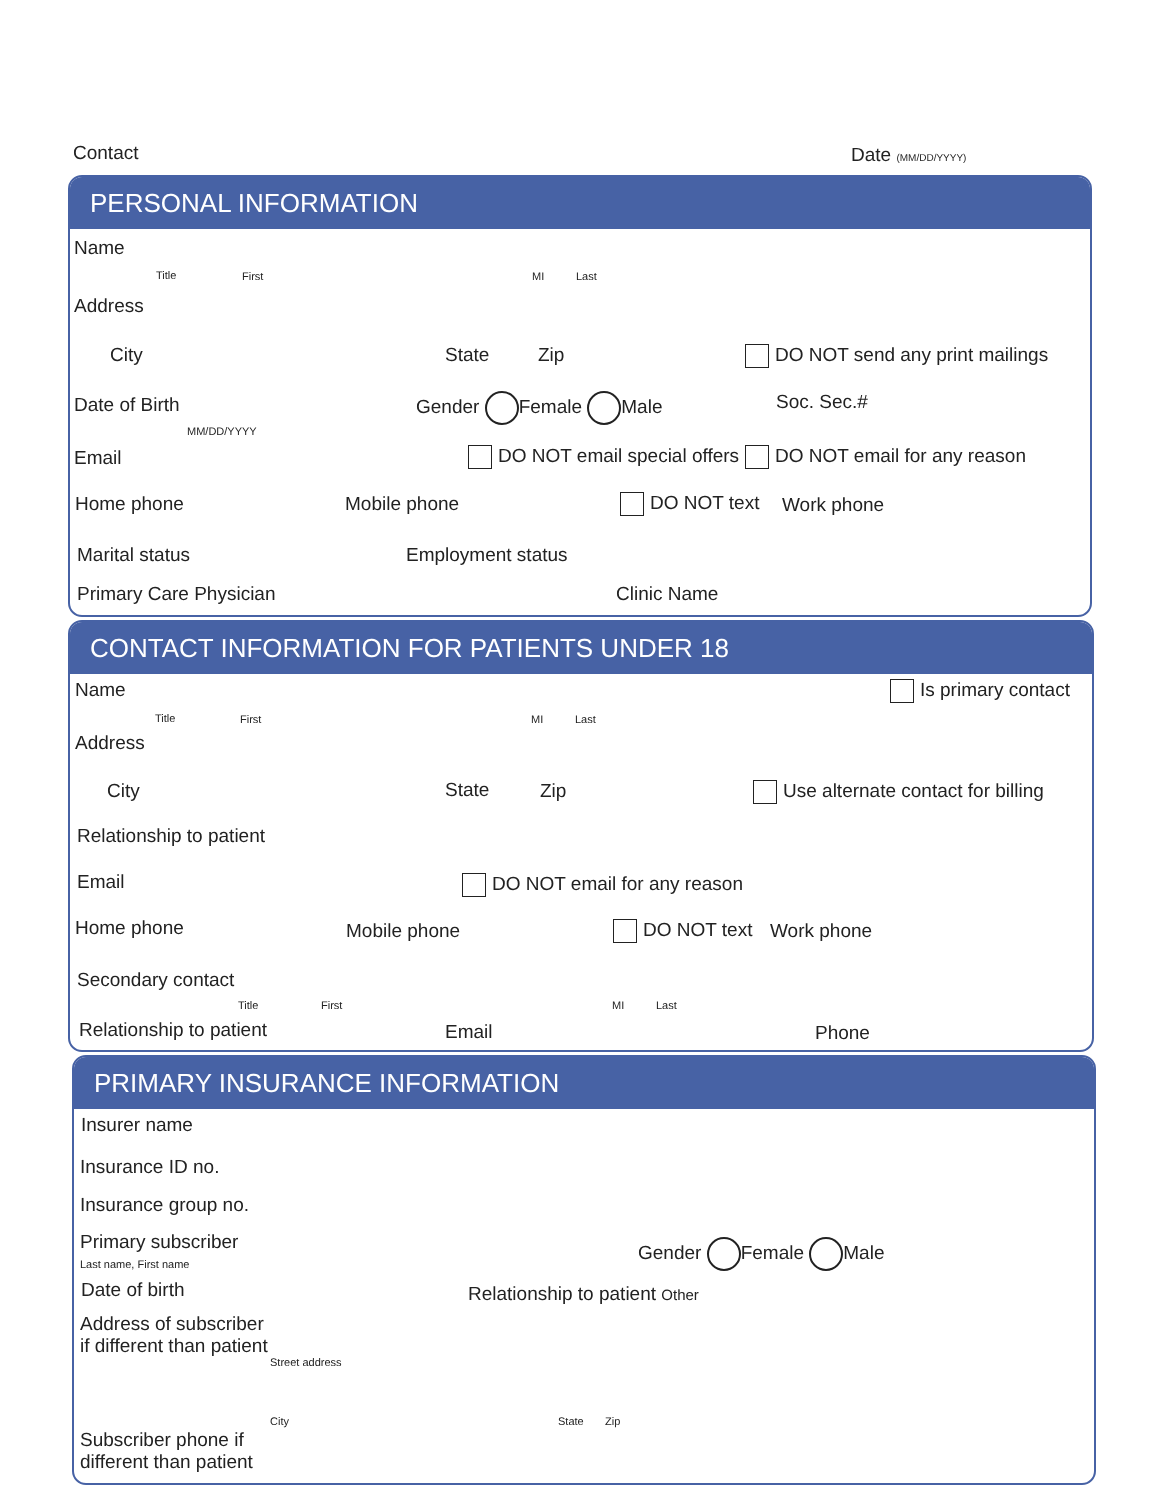Contact Date (MM/DD/YYYY)
PERSONAL INFORMATION
Name
Title First MI Last
Address
City State Zip DO NOT send any print mailings
Date of Birth
MM/DD/YYYY
Gender Female Male Soc. Sec.#
Email DO NOT email special offers DO NOT email for any reason
Home phone Mobile phone DO NOT text Work phone
Marital status Employment status
Primary Care Physician Clinic Name
CONTACT INFORMATION FOR PATIENTS UNDER 18
Name Is primary contact
Title First MI Last
Address
City State Zip Use alternate contact for billing
Relationship to patient
Email DO NOT email for any reason
Home phone Mobile phone DO NOT text Work phone
Secondary contact
Title First MI Last
Relationship to patient Email Phone
PRIMARY INSURANCE INFORMATION
Insurer name
Insurance ID no.
Insurance group no.
Primary subscriber
Last name, First name
Gender Female Male
Date of birth Relationship to patient Other
Address of subscriber
if different than patient
Street address
City State Zip
Subscriber phone if
different than patient